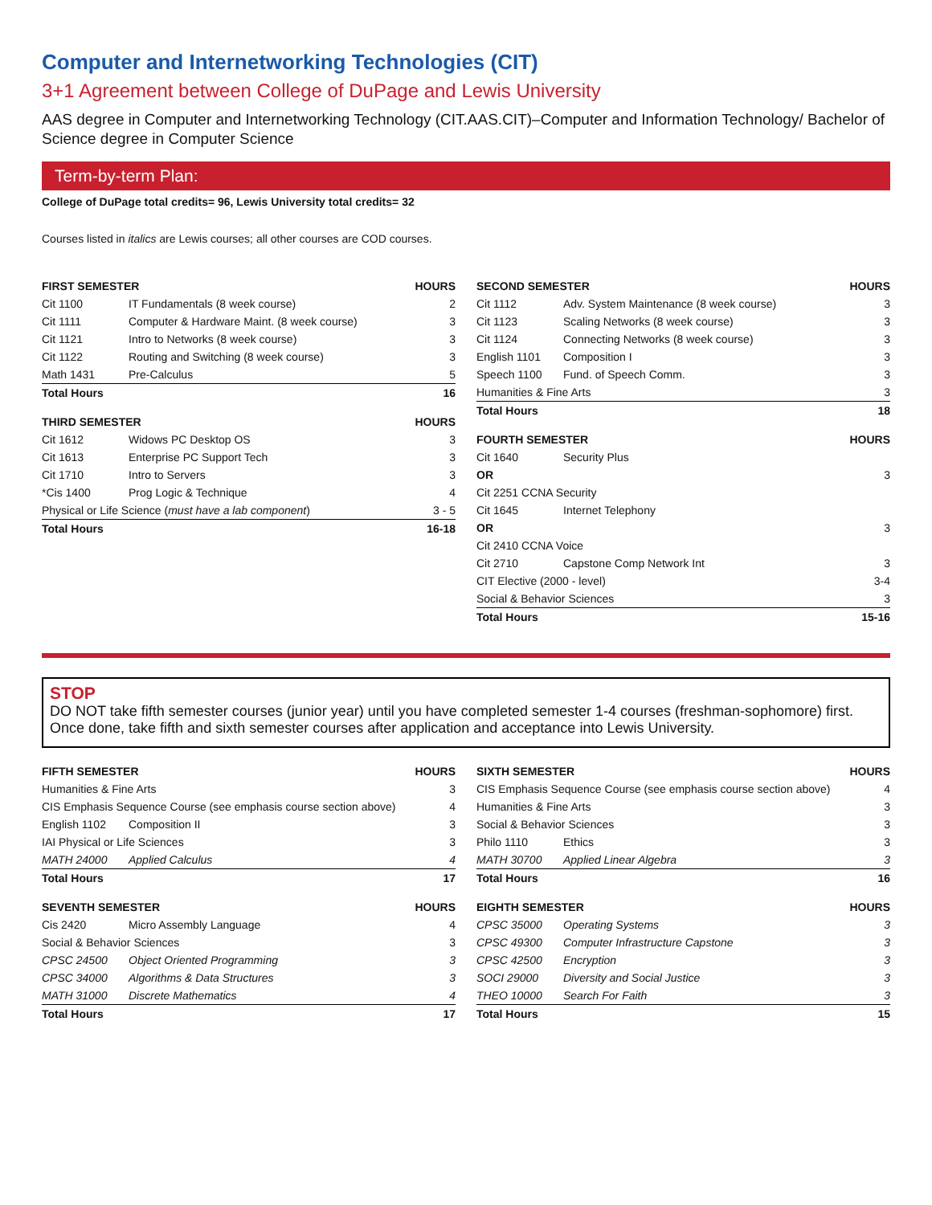Computer and Internetworking Technologies (CIT)
3+1 Agreement between College of DuPage and Lewis University
AAS degree in Computer and Internetworking Technology (CIT.AAS.CIT)–Computer and Information Technology/ Bachelor of Science degree in Computer Science
Term-by-term Plan:
College of DuPage total credits= 96, Lewis University total credits= 32
Courses listed in italics are Lewis courses; all other courses are COD courses.
| FIRST SEMESTER | | HOURS |
| --- | --- | --- |
| Cit 1100 | IT Fundamentals (8 week course) | 2 |
| Cit 1111 | Computer & Hardware Maint. (8 week course) | 3 |
| Cit 1121 | Intro to Networks (8 week course) | 3 |
| Cit 1122 | Routing and Switching (8 week course) | 3 |
| Math 1431 | Pre-Calculus | 5 |
| Total Hours | | 16 |
| THIRD SEMESTER | | HOURS |
| --- | --- | --- |
| Cit 1612 | Widows PC Desktop OS | 3 |
| Cit 1613 | Enterprise PC Support Tech | 3 |
| Cit 1710 | Intro to Servers | 3 |
| *Cis 1400 | Prog Logic & Technique | 4 |
| Physical or Life Science ( must have a lab component ) | | 3 - 5 |
| Total Hours | | 16-18 |
| SECOND SEMESTER | | HOURS |
| --- | --- | --- |
| Cit 1112 | Adv. System Maintenance (8 week course) | 3 |
| Cit 1123 | Scaling Networks (8 week course) | 3 |
| Cit 1124 | Connecting Networks (8 week course) | 3 |
| English 1101 | Composition I | 3 |
| Speech 1100 | Fund. of Speech Comm. | 3 |
| Humanities & Fine Arts | | 3 |
| Total Hours | | 18 |
| FOURTH SEMESTER | | HOURS |
| --- | --- | --- |
| Cit 1640 | Security Plus | |
| OR | | 3 |
| Cit 2251 CCNA Security | | |
| Cit 1645 | Internet Telephony | |
| OR | | 3 |
| Cit 2410 CCNA Voice | | |
| Cit 2710 | Capstone Comp Network Int | 3 |
| CIT Elective (2000 - level) | | 3-4 |
| Social & Behavior Sciences | | 3 |
| Total Hours | | 15-16 |
STOP
DO NOT take fifth semester courses (junior year) until you have completed semester 1-4 courses (freshman-sophomore) first. Once done, take fifth and sixth semester courses after application and acceptance into Lewis University.
| FIFTH SEMESTER | | HOURS |
| --- | --- | --- |
| Humanities & Fine Arts | | 3 |
| CIS Emphasis Sequence Course (see emphasis course section above) | | 4 |
| English 1102 | Composition II | 3 |
| IAI Physical or Life Sciences | | 3 |
| MATH 24000 | Applied Calculus | 4 |
| Total Hours | | 17 |
| SEVENTH SEMESTER | | HOURS |
| --- | --- | --- |
| Cis 2420 | Micro Assembly Language | 4 |
| Social & Behavior Sciences | | 3 |
| CPSC 24500 | Object Oriented Programming | 3 |
| CPSC 34000 | Algorithms & Data Structures | 3 |
| MATH 31000 | Discrete Mathematics | 4 |
| Total Hours | | 17 |
| SIXTH SEMESTER | | HOURS |
| --- | --- | --- |
| CIS Emphasis Sequence Course (see emphasis course section above) | | 4 |
| Humanities & Fine Arts | | 3 |
| Social & Behavior Sciences | | 3 |
| Philo 1110 | Ethics | 3 |
| MATH 30700 | Applied Linear Algebra | 3 |
| Total Hours | | 16 |
| EIGHTH SEMESTER | | HOURS |
| --- | --- | --- |
| CPSC 35000 | Operating Systems | 3 |
| CPSC 49300 | Computer Infrastructure Capstone | 3 |
| CPSC 42500 | Encryption | 3 |
| SOCI 29000 | Diversity and Social Justice | 3 |
| THEO 10000 | Search For Faith | 3 |
| Total Hours | | 15 |